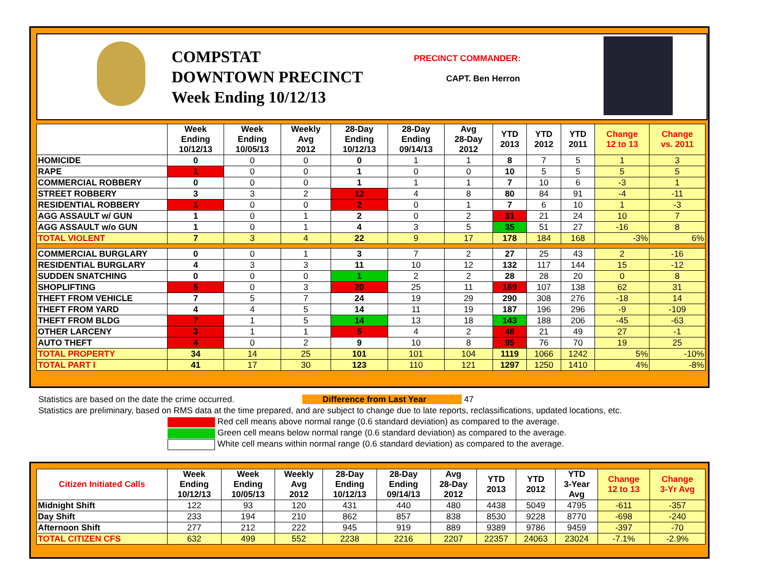COMPSTAT
DOWNTOWN PRECINCT
Week Ending 10/12/13
PRECINCT COMMANDER:
CAPT. Ben Herron
| | Week Ending 10/12/13 | Week Ending 10/05/13 | Weekly Avg 2012 | 28-Day Ending 10/12/13 | 28-Day Ending 09/14/13 | Avg 28-Day 2012 | YTD 2013 | YTD 2012 | YTD 2011 | Change 12 to 13 | Change vs. 2011 |
| --- | --- | --- | --- | --- | --- | --- | --- | --- | --- | --- | --- |
| HOMICIDE | 0 | 0 | 0 | 0 | 1 | 1 | 8 | 7 | 5 | 1 | 3 |
| RAPE | 1 | 0 | 0 | 1 | 0 | 0 | 10 | 5 | 5 | 5 | 5 |
| COMMERCIAL ROBBERY | 0 | 0 | 0 | 1 | 1 | 1 | 7 | 10 | 6 | -3 | 1 |
| STREET ROBBERY | 3 | 3 | 2 | 12 | 4 | 8 | 80 | 84 | 91 | -4 | -11 |
| RESIDENTIAL ROBBERY | 1 | 0 | 0 | 2 | 0 | 1 | 7 | 6 | 10 | 1 | -3 |
| AGG ASSAULT w/ GUN | 1 | 0 | 1 | 2 | 0 | 2 | 31 | 21 | 24 | 10 | 7 |
| AGG ASSAULT w/o GUN | 1 | 0 | 1 | 4 | 3 | 5 | 35 | 51 | 27 | -16 | 8 |
| TOTAL VIOLENT | 7 | 3 | 4 | 22 | 9 | 17 | 178 | 184 | 168 | -3% | 6% |
| COMMERCIAL BURGLARY | 0 | 0 | 1 | 3 | 7 | 2 | 27 | 25 | 43 | 2 | -16 |
| RESIDENTIAL BURGLARY | 4 | 3 | 3 | 11 | 10 | 12 | 132 | 117 | 144 | 15 | -12 |
| SUDDEN SNATCHING | 0 | 0 | 0 | 1 | 2 | 2 | 28 | 28 | 20 | 0 | 8 |
| SHOPLIFTING | 5 | 0 | 3 | 20 | 25 | 11 | 169 | 107 | 138 | 62 | 31 |
| THEFT FROM VEHICLE | 7 | 5 | 7 | 24 | 19 | 29 | 290 | 308 | 276 | -18 | 14 |
| THEFT FROM YARD | 4 | 4 | 5 | 14 | 11 | 19 | 187 | 196 | 296 | -9 | -109 |
| THEFT FROM BLDG | 7 | 1 | 5 | 14 | 13 | 18 | 143 | 188 | 206 | -45 | -63 |
| OTHER LARCENY | 3 | 1 | 1 | 5 | 4 | 2 | 48 | 21 | 49 | 27 | -1 |
| AUTO THEFT | 4 | 0 | 2 | 9 | 10 | 8 | 95 | 76 | 70 | 19 | 25 |
| TOTAL PROPERTY | 34 | 14 | 25 | 101 | 101 | 104 | 1119 | 1066 | 1242 | 5% | -10% |
| TOTAL PART I | 41 | 17 | 30 | 123 | 110 | 121 | 1297 | 1250 | 1410 | 4% | -8% |
Statistics are based on the date the crime occurred. Difference from Last Year 47
Statistics are preliminary, based on RMS data at the time prepared, and are subject to change due to late reports, reclassifications, updated locations, etc.
Red cell means above normal range (0.6 standard deviation) as compared to the average.
Green cell means below normal range (0.6 standard deviation) as compared to the average.
White cell means within normal range (0.6 standard deviation) as compared to the average.
| Citizen Initiated Calls | Week Ending 10/12/13 | Week Ending 10/05/13 | Weekly Avg 2012 | 28-Day Ending 10/12/13 | 28-Day Ending 09/14/13 | Avg 28-Day 2012 | YTD 2013 | YTD 2012 | YTD 3-Year Avg | Change 12 to 13 | Change 3-Yr Avg |
| --- | --- | --- | --- | --- | --- | --- | --- | --- | --- | --- | --- |
| Midnight Shift | 122 | 93 | 120 | 431 | 440 | 480 | 4438 | 5049 | 4795 | -611 | -357 |
| Day Shift | 233 | 194 | 210 | 862 | 857 | 838 | 8530 | 9228 | 8770 | -698 | -240 |
| Afternoon Shift | 277 | 212 | 222 | 945 | 919 | 889 | 9389 | 9786 | 9459 | -397 | -70 |
| TOTAL CITIZEN CFS | 632 | 499 | 552 | 2238 | 2216 | 2207 | 22357 | 24063 | 23024 | -7.1% | -2.9% |